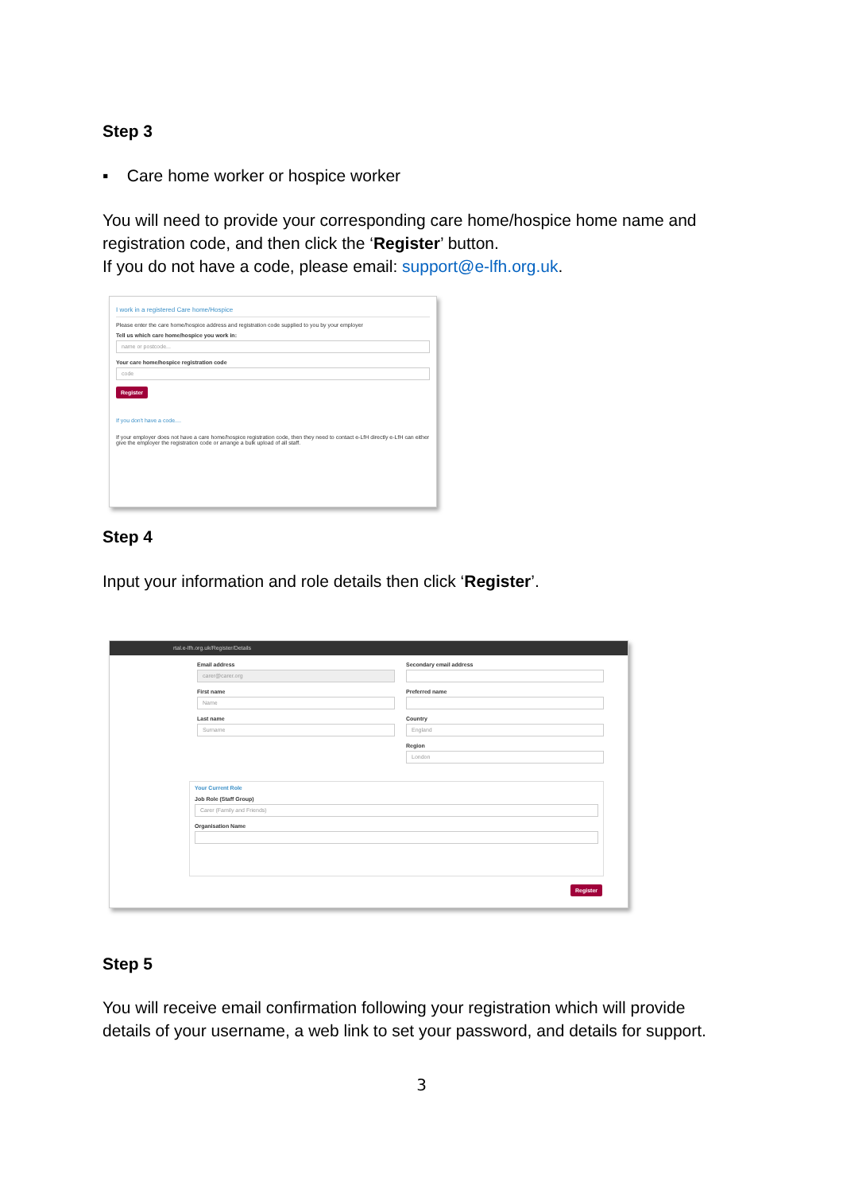Step 3
▪ Care home worker or hospice worker
You will need to provide your corresponding care home/hospice home name and registration code, and then click the ‘Register’ button.
If you do not have a code, please email: support@e-lfh.org.uk.
I work in a registered Care home/Hospice
Please enter the care home/hospice address and registration code supplied to you by your employer
Tell us which care home/hospice you work in:
name or postcode...
Your care home/hospice registration code
code
Register
If you don't have a code....
If your employer does not have a care home/hospice registration code, then they need to contact e-LfH directly e-LfH can either give the employer the registration code or arrange a bulk upload of all staff.
Step 4
Input your information and role details then click ‘Register’.
rtal.e-lfh.org.uk/Register/Details
Email address
carer@carer.org
First name
Name
Last name
Surname
Secondary email address
Preferred name
Country
England
Region
London
Your Current Role
Job Role (Staff Group)
Carer (Family and Friends)
Organisation Name
Register
Step 5
You will receive email confirmation following your registration which will provide details of your username, a web link to set your password, and details for support.
3